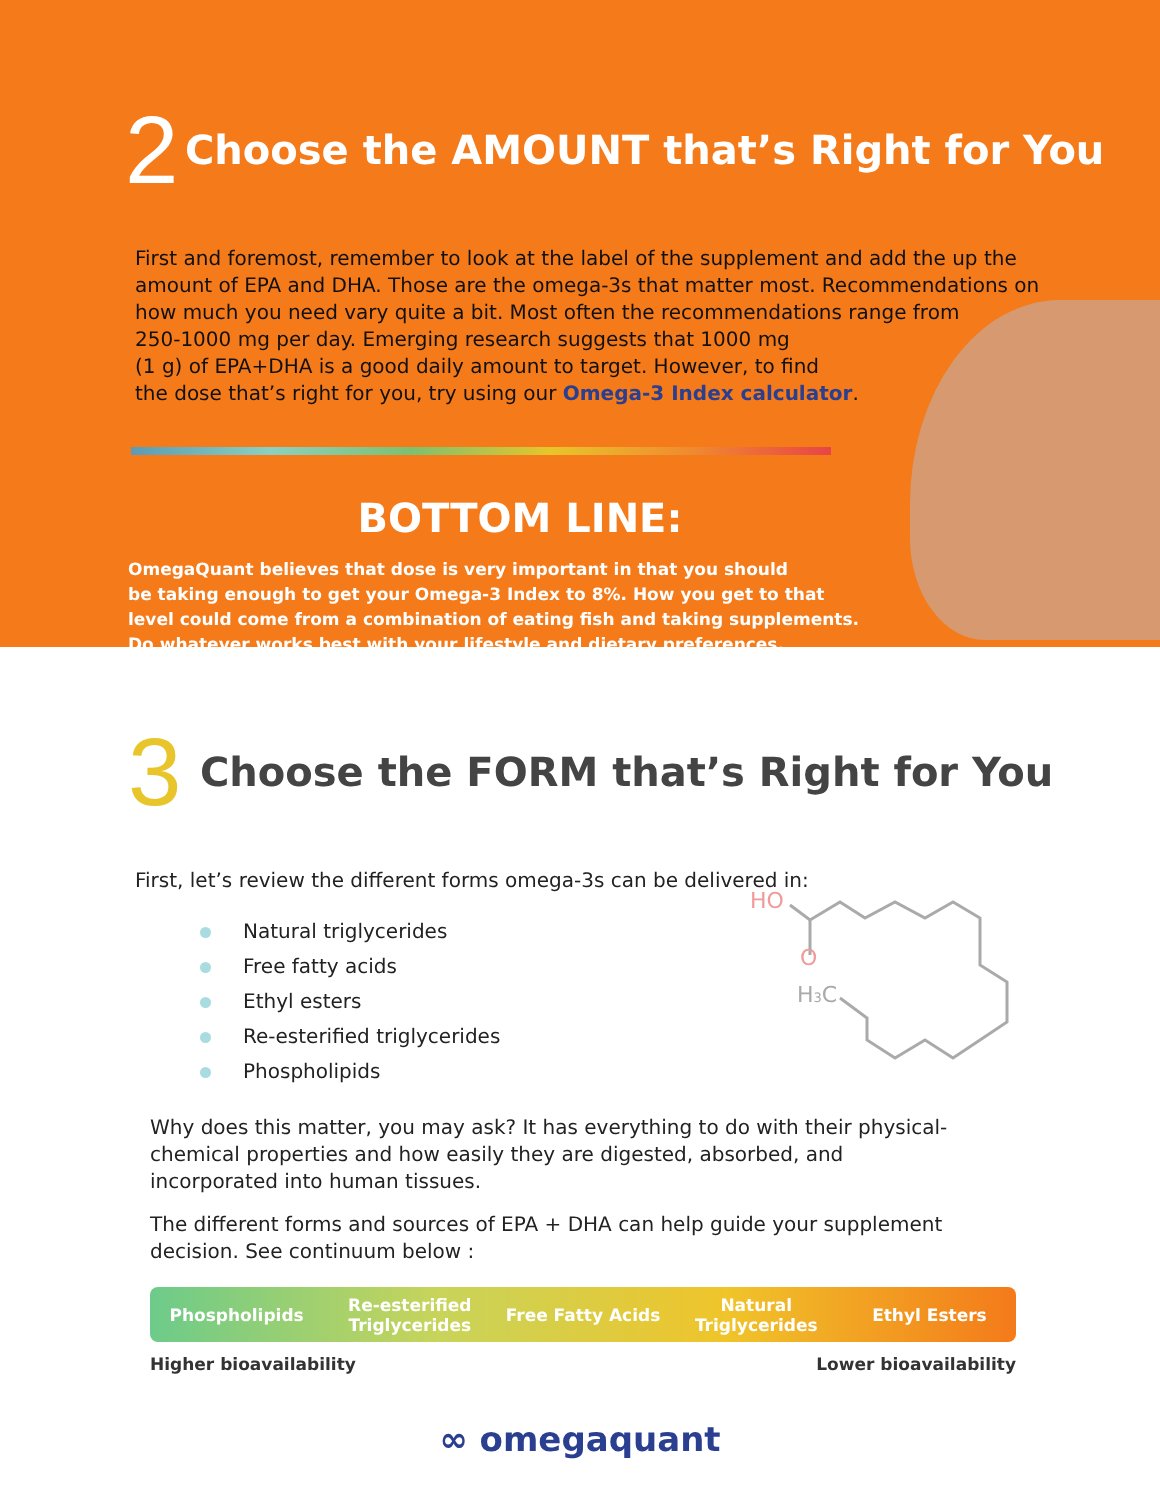2
Choose the AMOUNT that’s Right for You
First and foremost, remember to look at the label of the supplement and add the up the amount of EPA and DHA. Those are the omega-3s that matter most. Recommendations on how much you need vary quite a bit. Most often the recommendations range from
250-1000 mg per day. Emerging research suggests that 1000 mg
(1 g) of EPA+DHA is a good daily amount to target. However, to find
the dose that’s right for you, try using our Omega-3 Index calculator.
BOTTOM LINE:
OmegaQuant believes that dose is very important in that you should
be taking enough to get your Omega-3 Index to 8%. How you get to that
level could come from a combination of eating fish and taking supplements.
Do whatever works best with your lifestyle and dietary preferences.
3
Choose the FORM that’s Right for You
First, let’s review the different forms omega-3s can be delivered in:
HO
O
H3C
Natural triglycerides
Free fatty acids
Ethyl esters
Re-esterified triglycerides
Phospholipids
Why does this matter, you may ask? It has everything to do with their physical-chemical properties and how easily they are digested, absorbed, and incorporated into human tissues.
The different forms and sources of EPA + DHA can help guide your supplement decision. See continuum below :
Phospholipids Re-esterified Triglycerides Free Fatty Acids Natural Triglycerides Ethyl Esters
Higher bioavailability Lower bioavailability
∞ omegaquant